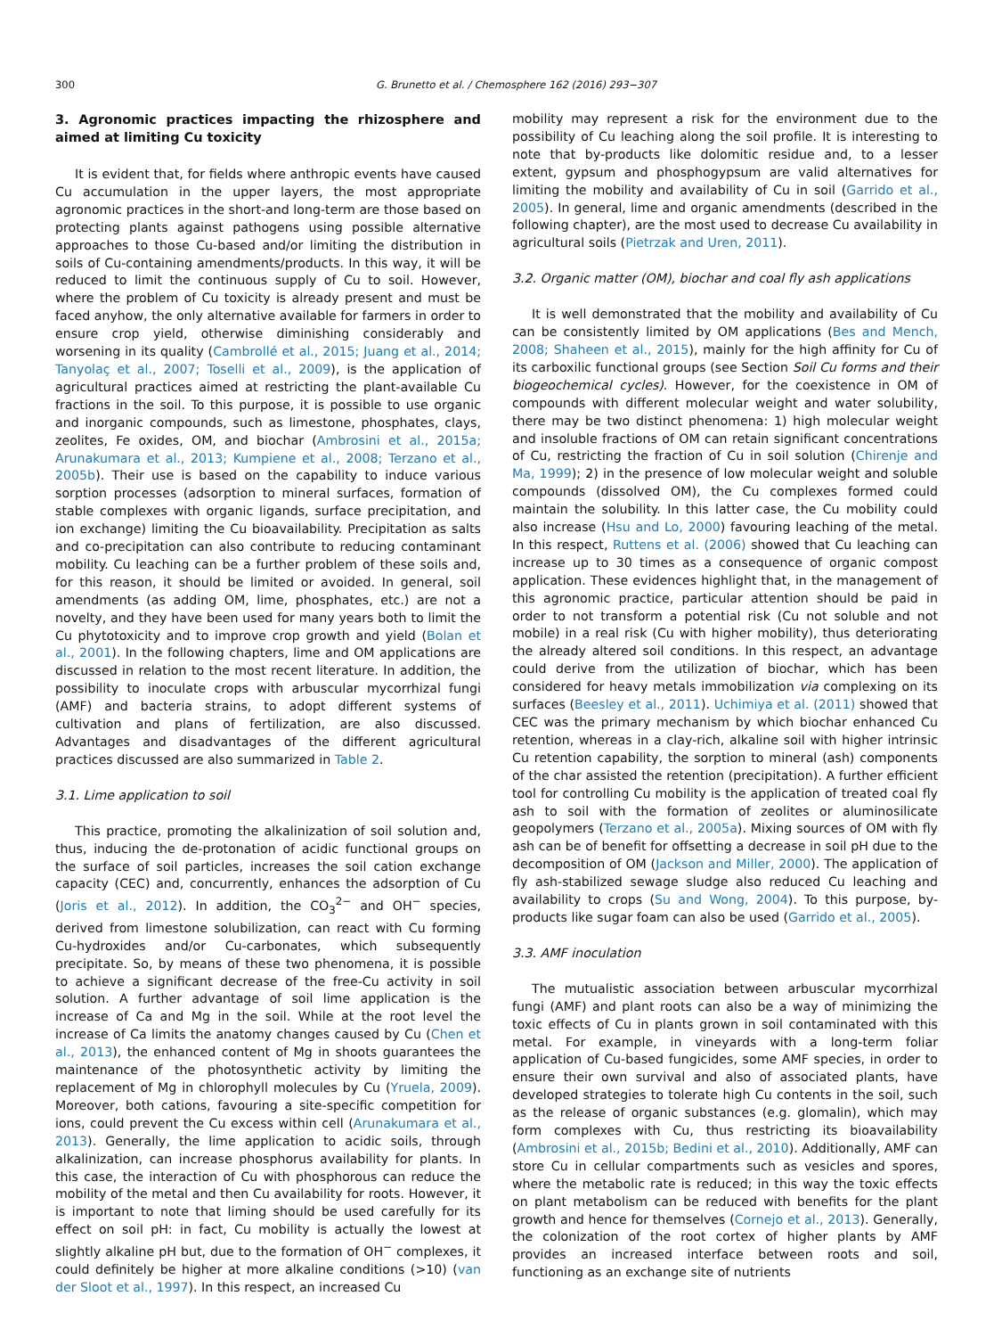300 G. Brunetto et al. / Chemosphere 162 (2016) 293−307
3. Agronomic practices impacting the rhizosphere and aimed at limiting Cu toxicity
It is evident that, for fields where anthropic events have caused Cu accumulation in the upper layers, the most appropriate agronomic practices in the short-and long-term are those based on protecting plants against pathogens using possible alternative approaches to those Cu-based and/or limiting the distribution in soils of Cu-containing amendments/products. In this way, it will be reduced to limit the continuous supply of Cu to soil. However, where the problem of Cu toxicity is already present and must be faced anyhow, the only alternative available for farmers in order to ensure crop yield, otherwise diminishing considerably and worsening in its quality (Cambrollé et al., 2015; Juang et al., 2014; Tanyolaç et al., 2007; Toselli et al., 2009), is the application of agricultural practices aimed at restricting the plant-available Cu fractions in the soil. To this purpose, it is possible to use organic and inorganic compounds, such as limestone, phosphates, clays, zeolites, Fe oxides, OM, and biochar (Ambrosini et al., 2015a; Arunakumara et al., 2013; Kumpiene et al., 2008; Terzano et al., 2005b). Their use is based on the capability to induce various sorption processes (adsorption to mineral surfaces, formation of stable complexes with organic ligands, surface precipitation, and ion exchange) limiting the Cu bioavailability. Precipitation as salts and co-precipitation can also contribute to reducing contaminant mobility. Cu leaching can be a further problem of these soils and, for this reason, it should be limited or avoided. In general, soil amendments (as adding OM, lime, phosphates, etc.) are not a novelty, and they have been used for many years both to limit the Cu phytotoxicity and to improve crop growth and yield (Bolan et al., 2001). In the following chapters, lime and OM applications are discussed in relation to the most recent literature. In addition, the possibility to inoculate crops with arbuscular mycorrhizal fungi (AMF) and bacteria strains, to adopt different systems of cultivation and plans of fertilization, are also discussed. Advantages and disadvantages of the different agricultural practices discussed are also summarized in Table 2.
3.1. Lime application to soil
This practice, promoting the alkalinization of soil solution and, thus, inducing the de-protonation of acidic functional groups on the surface of soil particles, increases the soil cation exchange capacity (CEC) and, concurrently, enhances the adsorption of Cu (Joris et al., 2012). In addition, the CO<sub>3</sub><sup>2−</sup> and OH<sup>−</sup> species, derived from limestone solubilization, can react with Cu forming Cu-hydroxides and/or Cu-carbonates, which subsequently precipitate. So, by means of these two phenomena, it is possible to achieve a significant decrease of the free-Cu activity in soil solution. A further advantage of soil lime application is the increase of Ca and Mg in the soil. While at the root level the increase of Ca limits the anatomy changes caused by Cu (Chen et al., 2013), the enhanced content of Mg in shoots guarantees the maintenance of the photosynthetic activity by limiting the replacement of Mg in chlorophyll molecules by Cu (Yruela, 2009). Moreover, both cations, favouring a site-specific competition for ions, could prevent the Cu excess within cell (Arunakumara et al., 2013). Generally, the lime application to acidic soils, through alkalinization, can increase phosphorus availability for plants. In this case, the interaction of Cu with phosphorous can reduce the mobility of the metal and then Cu availability for roots. However, it is important to note that liming should be used carefully for its effect on soil pH: in fact, Cu mobility is actually the lowest at slightly alkaline pH but, due to the formation of OH<sup>−</sup> complexes, it could definitely be higher at more alkaline conditions (>10) (van der Sloot et al., 1997). In this respect, an increased Cu
mobility may represent a risk for the environment due to the possibility of Cu leaching along the soil profile. It is interesting to note that by-products like dolomitic residue and, to a lesser extent, gypsum and phosphogypsum are valid alternatives for limiting the mobility and availability of Cu in soil (Garrido et al., 2005). In general, lime and organic amendments (described in the following chapter), are the most used to decrease Cu availability in agricultural soils (Pietrzak and Uren, 2011).
3.2. Organic matter (OM), biochar and coal fly ash applications
It is well demonstrated that the mobility and availability of Cu can be consistently limited by OM applications (Bes and Mench, 2008; Shaheen et al., 2015), mainly for the high affinity for Cu of its carboxilic functional groups (see Section Soil Cu forms and their biogeochemical cycles). However, for the coexistence in OM of compounds with different molecular weight and water solubility, there may be two distinct phenomena: 1) high molecular weight and insoluble fractions of OM can retain significant concentrations of Cu, restricting the fraction of Cu in soil solution (Chirenje and Ma, 1999); 2) in the presence of low molecular weight and soluble compounds (dissolved OM), the Cu complexes formed could maintain the solubility. In this latter case, the Cu mobility could also increase (Hsu and Lo, 2000) favouring leaching of the metal. In this respect, Ruttens et al. (2006) showed that Cu leaching can increase up to 30 times as a consequence of organic compost application. These evidences highlight that, in the management of this agronomic practice, particular attention should be paid in order to not transform a potential risk (Cu not soluble and not mobile) in a real risk (Cu with higher mobility), thus deteriorating the already altered soil conditions. In this respect, an advantage could derive from the utilization of biochar, which has been considered for heavy metals immobilization via complexing on its surfaces (Beesley et al., 2011). Uchimiya et al. (2011) showed that CEC was the primary mechanism by which biochar enhanced Cu retention, whereas in a clay-rich, alkaline soil with higher intrinsic Cu retention capability, the sorption to mineral (ash) components of the char assisted the retention (precipitation). A further efficient tool for controlling Cu mobility is the application of treated coal fly ash to soil with the formation of zeolites or aluminosilicate geopolymers (Terzano et al., 2005a). Mixing sources of OM with fly ash can be of benefit for offsetting a decrease in soil pH due to the decomposition of OM (Jackson and Miller, 2000). The application of fly ash-stabilized sewage sludge also reduced Cu leaching and availability to crops (Su and Wong, 2004). To this purpose, by-products like sugar foam can also be used (Garrido et al., 2005).
3.3. AMF inoculation
The mutualistic association between arbuscular mycorrhizal fungi (AMF) and plant roots can also be a way of minimizing the toxic effects of Cu in plants grown in soil contaminated with this metal. For example, in vineyards with a long-term foliar application of Cu-based fungicides, some AMF species, in order to ensure their own survival and also of associated plants, have developed strategies to tolerate high Cu contents in the soil, such as the release of organic substances (e.g. glomalin), which may form complexes with Cu, thus restricting its bioavailability (Ambrosini et al., 2015b; Bedini et al., 2010). Additionally, AMF can store Cu in cellular compartments such as vesicles and spores, where the metabolic rate is reduced; in this way the toxic effects on plant metabolism can be reduced with benefits for the plant growth and hence for themselves (Cornejo et al., 2013). Generally, the colonization of the root cortex of higher plants by AMF provides an increased interface between roots and soil, functioning as an exchange site of nutrients